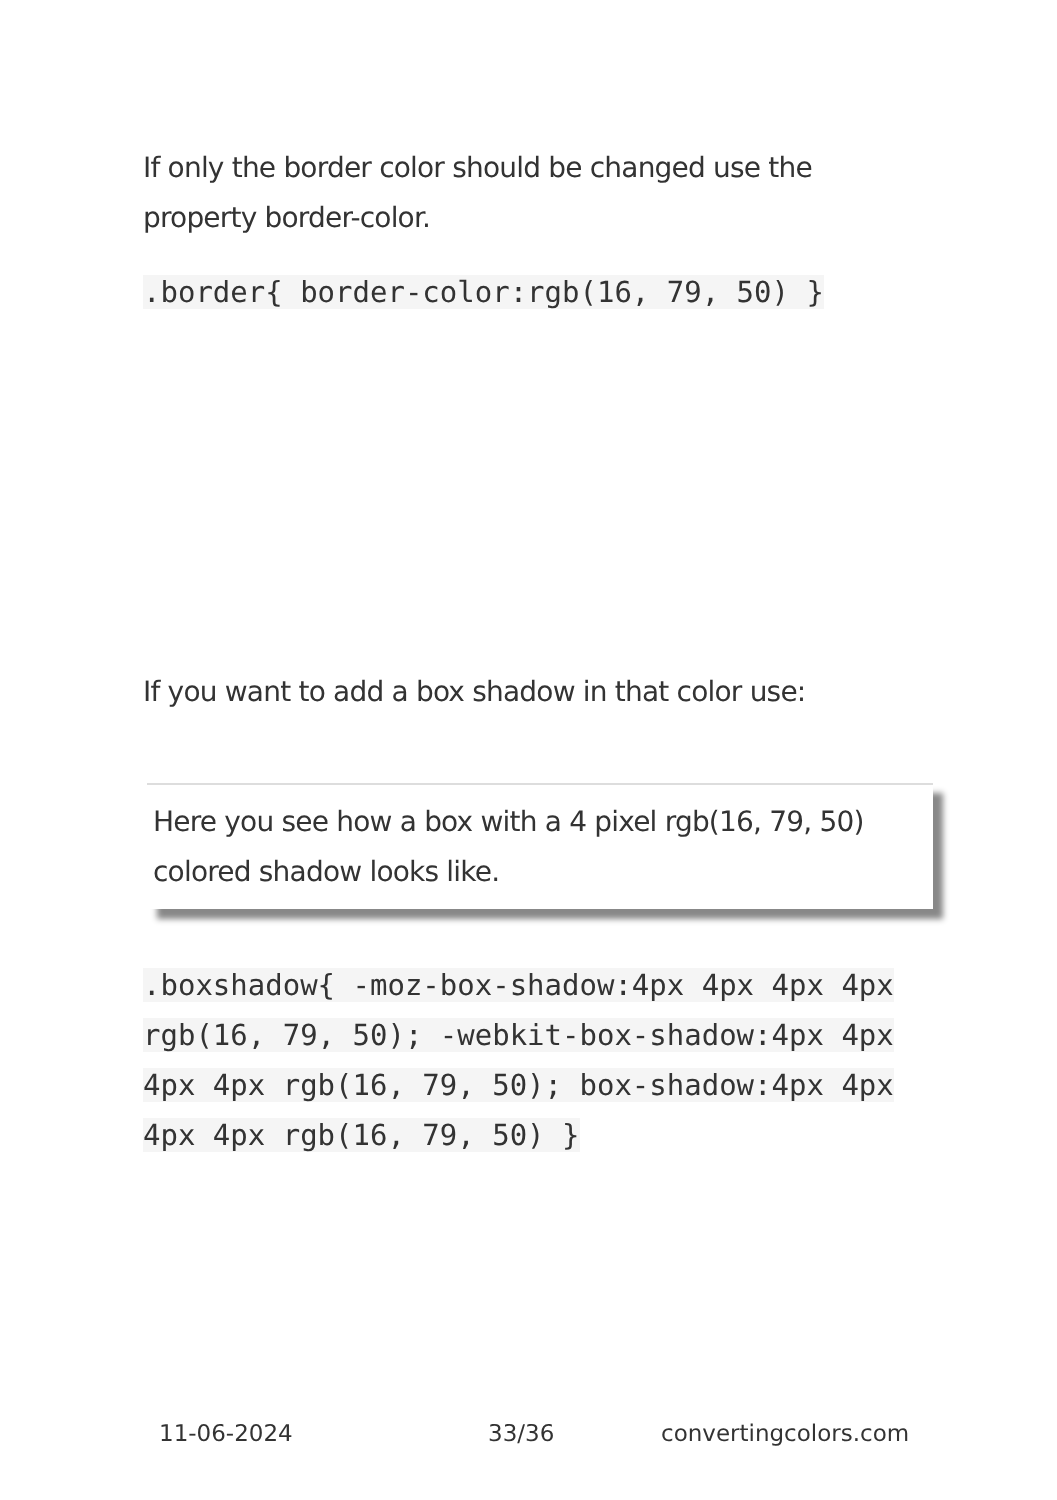If only the border color should be changed use the property border-color.
.border{ border-color:rgb(16, 79, 50) }
If you want to add a box shadow in that color use:
Here you see how a box with a 4 pixel rgb(16, 79, 50) colored shadow looks like.
.boxshadow{ -moz-box-shadow:4px 4px 4px 4px rgb(16, 79, 50); -webkit-box-shadow:4px 4px 4px 4px rgb(16, 79, 50); box-shadow:4px 4px 4px 4px rgb(16, 79, 50) }
11-06-2024 33/36 convertingcolors.com